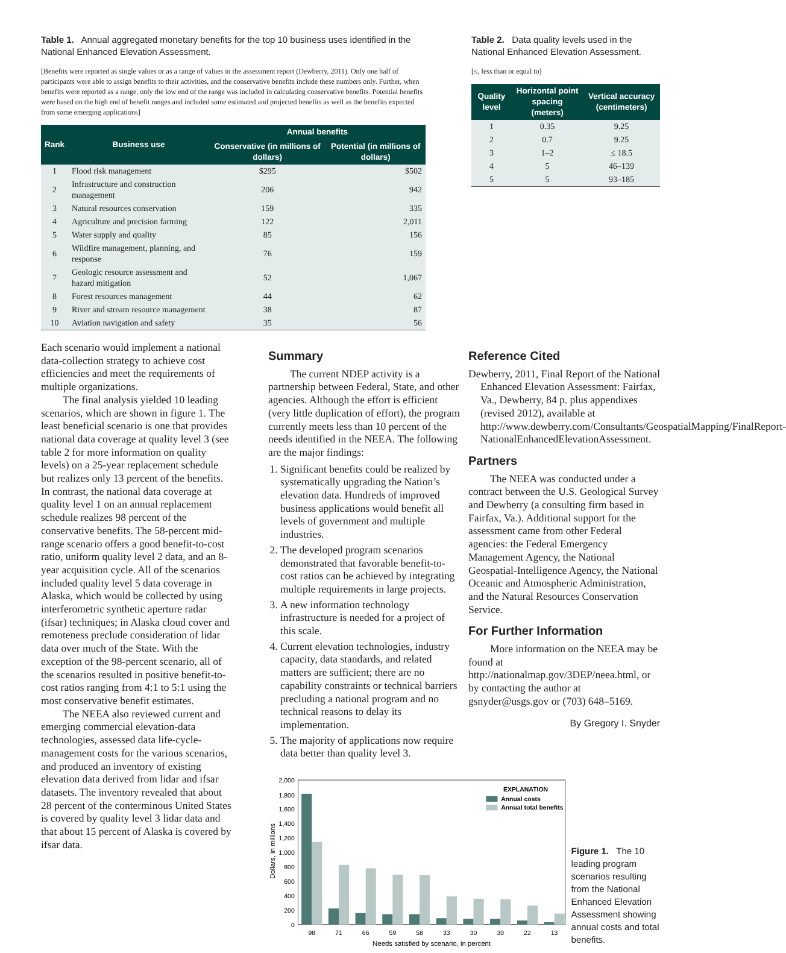Table 1. Annual aggregated monetary benefits for the top 10 business uses identified in the National Enhanced Elevation Assessment.
[Benefits were reported as single values or as a range of values in the assessment report (Dewberry, 2011). Only one half of participants were able to assign benefits to their activities, and the conservative benefits include these numbers only. Further, when benefits were reported as a range, only the low end of the range was included in calculating conservative benefits. Potential benefits were based on the high end of benefit ranges and included some estimated and projected benefits as well as the benefits expected from some emerging applications]
| Rank | Business use | Annual benefits | |
| --- | --- | --- | --- |
| | | Conservative (in millions of dollars) | Potential (in millions of dollars) |
| 1 | Flood risk management | $295 | $502 |
| 2 | Infrastructure and construction management | 206 | 942 |
| 3 | Natural resources conservation | 159 | 335 |
| 4 | Agriculture and precision farming | 122 | 2,011 |
| 5 | Water supply and quality | 85 | 156 |
| 6 | Wildfire management, planning, and response | 76 | 159 |
| 7 | Geologic resource assessment and hazard mitigation | 52 | 1,067 |
| 8 | Forest resources management | 44 | 62 |
| 9 | River and stream resource management | 38 | 87 |
| 10 | Aviation navigation and safety | 35 | 56 |
Table 2. Data quality levels used in the National Enhanced Elevation Assessment.
[≤, less than or equal to]
| Quality level | Horizontal point spacing (meters) | Vertical accuracy (centimeters) |
| --- | --- | --- |
| 1 | 0.35 | 9.25 |
| 2 | 0.7 | 9.25 |
| 3 | 1–2 | ≤ 18.5 |
| 4 | 5 | 46–139 |
| 5 | 5 | 93–185 |
Each scenario would implement a national data-collection strategy to achieve cost efficiencies and meet the requirements of multiple organizations.
The final analysis yielded 10 leading scenarios, which are shown in figure 1. The least beneficial scenario is one that provides national data coverage at quality level 3 (see table 2 for more information on quality levels) on a 25-year replacement schedule but realizes only 13 percent of the benefits. In contrast, the national data coverage at quality level 1 on an annual replacement schedule realizes 98 percent of the conservative benefits. The 58-percent mid-range scenario offers a good benefit-to-cost ratio, uniform quality level 2 data, and an 8-year acquisition cycle. All of the scenarios included quality level 5 data coverage in Alaska, which would be collected by using interferometric synthetic aperture radar (ifsar) techniques; in Alaska cloud cover and remoteness preclude consideration of lidar data over much of the State. With the exception of the 98-percent scenario, all of the scenarios resulted in positive benefit-to-cost ratios ranging from 4:1 to 5:1 using the most conservative benefit estimates.
The NEEA also reviewed current and emerging commercial elevation-data technologies, assessed data life-cycle-management costs for the various scenarios, and produced an inventory of existing elevation data derived from lidar and ifsar datasets. The inventory revealed that about 28 percent of the conterminous United States is covered by quality level 3 lidar data and that about 15 percent of Alaska is covered by ifsar data.
Summary
The current NDEP activity is a partnership between Federal, State, and other agencies. Although the effort is efficient (very little duplication of effort), the program currently meets less than 10 percent of the needs identified in the NEEA. The following are the major findings:
1. Significant benefits could be realized by systematically upgrading the Nation’s elevation data. Hundreds of improved business applications would benefit all levels of government and multiple industries.
2. The developed program scenarios demonstrated that favorable benefit-to-cost ratios can be achieved by integrating multiple requirements in large projects.
3. A new information technology infrastructure is needed for a project of this scale.
4. Current elevation technologies, industry capacity, data standards, and related matters are sufficient; there are no capability constraints or technical barriers precluding a national program and no technical reasons to delay its implementation.
5. The majority of applications now require data better than quality level 3.
Reference Cited
Dewberry, 2011, Final Report of the National Enhanced Elevation Assessment: Fairfax, Va., Dewberry, 84 p. plus appendixes (revised 2012), available at http://www.dewberry.com/Consultants/GeospatialMapping/FinalReport-NationalEnhancedElevationAssessment.
Partners
The NEEA was conducted under a contract between the U.S. Geological Survey and Dewberry (a consulting firm based in Fairfax, Va.). Additional support for the assessment came from other Federal agencies: the Federal Emergency Management Agency, the National Geospatial-Intelligence Agency, the National Oceanic and Atmospheric Administration, and the Natural Resources Conservation Service.
For Further Information
More information on the NEEA may be found at http://nationalmap.gov/3DEP/neea.html, or by contacting the author at gsnyder@usgs.gov or (703) 648–5169.
By Gregory I. Snyder
2,000
1,800
1,600
1,400
1,200
1,000
800
600
400
200
0
Dollars, in millions
98
71
66
59
58
33
30
30
22
13
Needs satisfied by scenario, in percent
EXPLANATION
Annual costs
Annual total benefits
Figure 1. The 10 leading program scenarios resulting from the National Enhanced Elevation Assessment showing annual costs and total benefits.